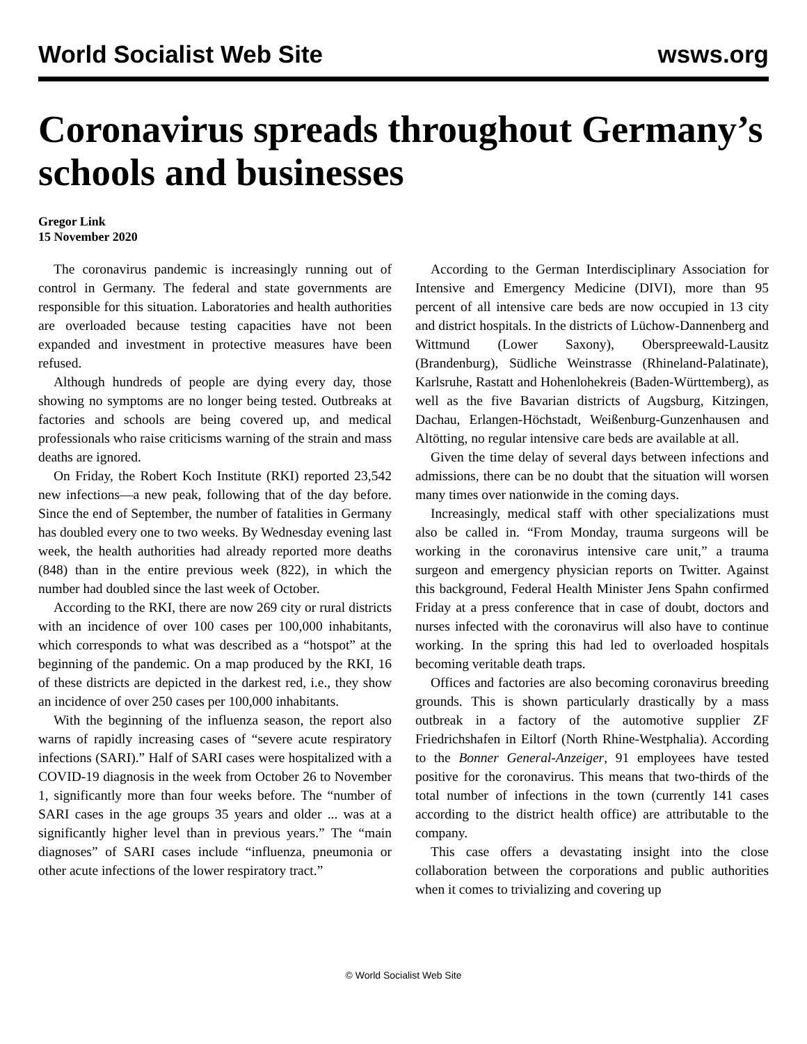World Socialist Web Site wsws.org
Coronavirus spreads throughout Germany’s schools and businesses
Gregor Link
15 November 2020
The coronavirus pandemic is increasingly running out of control in Germany. The federal and state governments are responsible for this situation. Laboratories and health authorities are overloaded because testing capacities have not been expanded and investment in protective measures have been refused.
Although hundreds of people are dying every day, those showing no symptoms are no longer being tested. Outbreaks at factories and schools are being covered up, and medical professionals who raise criticisms warning of the strain and mass deaths are ignored.
On Friday, the Robert Koch Institute (RKI) reported 23,542 new infections—a new peak, following that of the day before. Since the end of September, the number of fatalities in Germany has doubled every one to two weeks. By Wednesday evening last week, the health authorities had already reported more deaths (848) than in the entire previous week (822), in which the number had doubled since the last week of October.
According to the RKI, there are now 269 city or rural districts with an incidence of over 100 cases per 100,000 inhabitants, which corresponds to what was described as a “hotspot” at the beginning of the pandemic. On a map produced by the RKI, 16 of these districts are depicted in the darkest red, i.e., they show an incidence of over 250 cases per 100,000 inhabitants.
With the beginning of the influenza season, the report also warns of rapidly increasing cases of “severe acute respiratory infections (SARI).” Half of SARI cases were hospitalized with a COVID-19 diagnosis in the week from October 26 to November 1, significantly more than four weeks before. The “number of SARI cases in the age groups 35 years and older ... was at a significantly higher level than in previous years.” The “main diagnoses” of SARI cases include “influenza, pneumonia or other acute infections of the lower respiratory tract.”
According to the German Interdisciplinary Association for Intensive and Emergency Medicine (DIVI), more than 95 percent of all intensive care beds are now occupied in 13 city and district hospitals. In the districts of Lüchow-Dannenberg and Wittmund (Lower Saxony), Oberspreewald-Lausitz (Brandenburg), Südliche Weinstrasse (Rhineland-Palatinate), Karlsruhe, Rastatt and Hohenlohekreis (Baden-Württemberg), as well as the five Bavarian districts of Augsburg, Kitzingen, Dachau, Erlangen-Höchstadt, Weißenburg-Gunzenhausen and Altötting, no regular intensive care beds are available at all.
Given the time delay of several days between infections and admissions, there can be no doubt that the situation will worsen many times over nationwide in the coming days.
Increasingly, medical staff with other specializations must also be called in. “From Monday, trauma surgeons will be working in the coronavirus intensive care unit,” a trauma surgeon and emergency physician reports on Twitter. Against this background, Federal Health Minister Jens Spahn confirmed Friday at a press conference that in case of doubt, doctors and nurses infected with the coronavirus will also have to continue working. In the spring this had led to overloaded hospitals becoming veritable death traps.
Offices and factories are also becoming coronavirus breeding grounds. This is shown particularly drastically by a mass outbreak in a factory of the automotive supplier ZF Friedrichshafen in Eiltorf (North Rhine-Westphalia). According to the Bonner General-Anzeiger, 91 employees have tested positive for the coronavirus. This means that two-thirds of the total number of infections in the town (currently 141 cases according to the district health office) are attributable to the company.
This case offers a devastating insight into the close collaboration between the corporations and public authorities when it comes to trivializing and covering up
© World Socialist Web Site